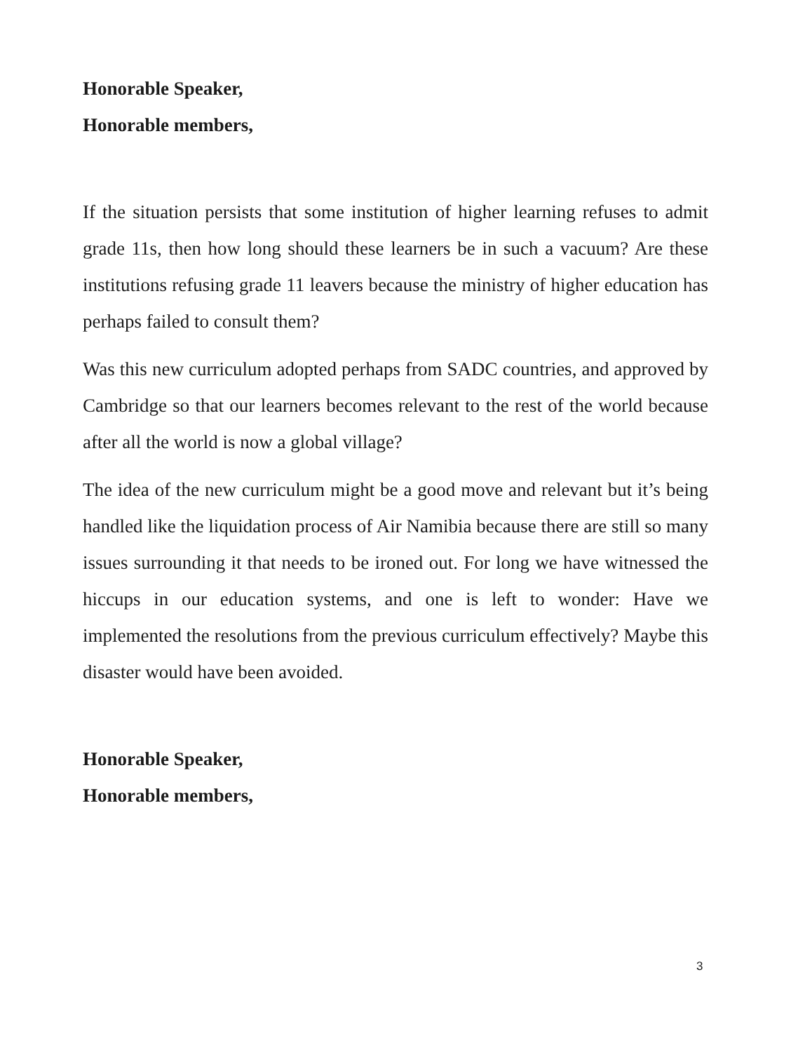Honorable Speaker,
Honorable members,
If the situation persists that some institution of higher learning refuses to admit grade 11s, then how long should these learners be in such a vacuum? Are these institutions refusing grade 11 leavers because the ministry of higher education has perhaps failed to consult them?
Was this new curriculum adopted perhaps from SADC countries, and approved by Cambridge so that our learners becomes relevant to the rest of the world because after all the world is now a global village?
The idea of the new curriculum might be a good move and relevant but it’s being handled like the liquidation process of Air Namibia because there are still so many issues surrounding it that needs to be ironed out. For long we have witnessed the hiccups in our education systems, and one is left to wonder: Have we implemented the resolutions from the previous curriculum effectively? Maybe this disaster would have been avoided.
Honorable Speaker,
Honorable members,
3